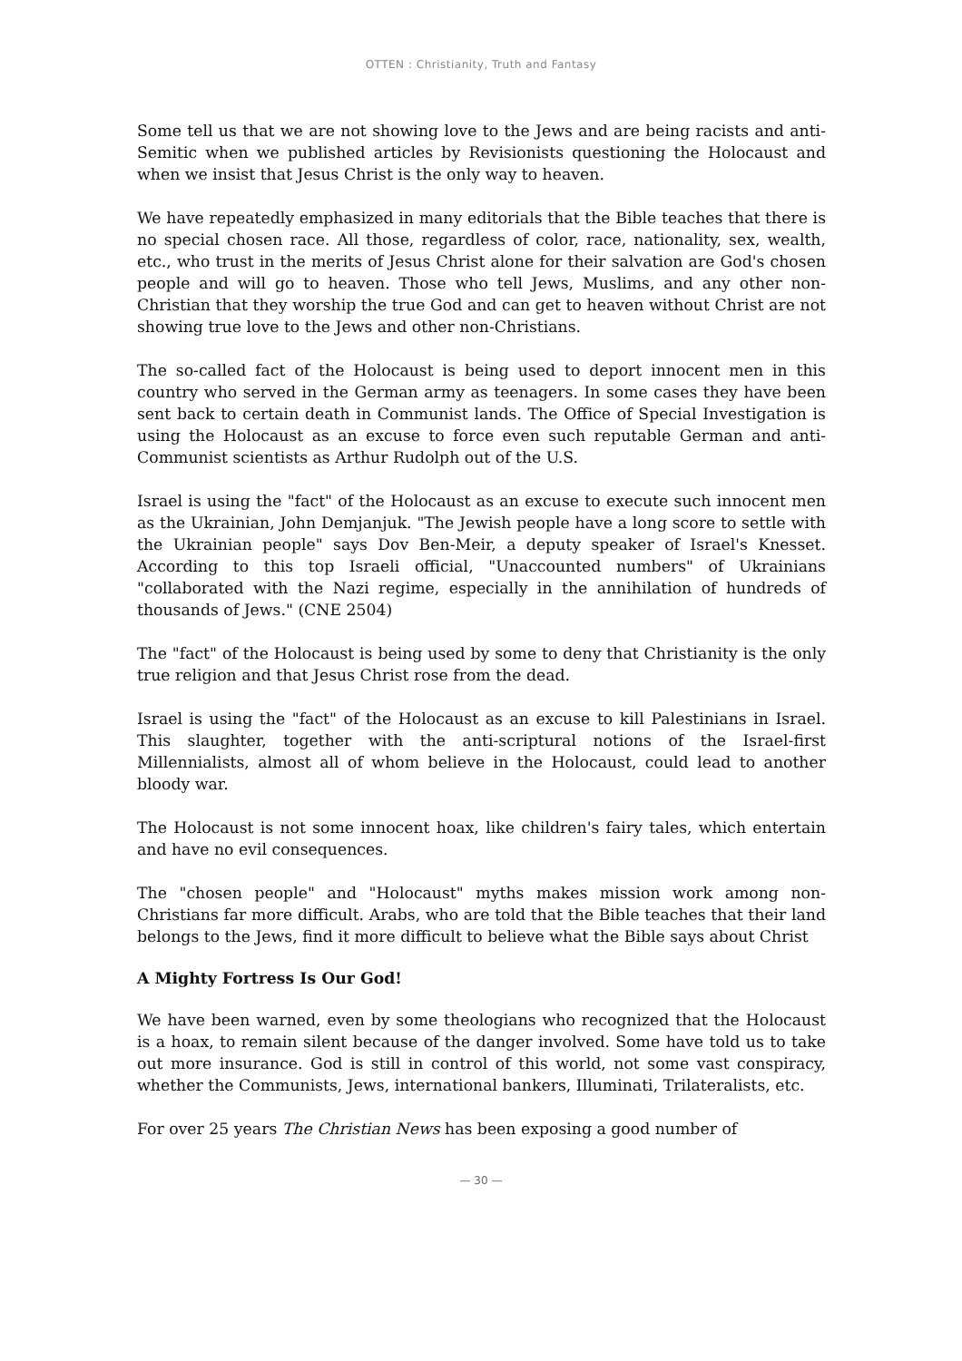OTTEN : Christianity, Truth and Fantasy
Some tell us that we are not showing love to the Jews and are being racists and anti-Semitic when we published articles by Revisionists questioning the Holocaust and when we insist that Jesus Christ is the only way to heaven.
We have repeatedly emphasized in many editorials that the Bible teaches that there is no special chosen race. All those, regardless of color, race, nationality, sex, wealth, etc., who trust in the merits of Jesus Christ alone for their salvation are God's chosen people and will go to heaven. Those who tell Jews, Muslims, and any other non-Christian that they worship the true God and can get to heaven without Christ are not showing true love to the Jews and other non-Christians.
The so-called fact of the Holocaust is being used to deport innocent men in this country who served in the German army as teenagers. In some cases they have been sent back to certain death in Communist lands. The Office of Special Investigation is using the Holocaust as an excuse to force even such reputable German and anti-Communist scientists as Arthur Rudolph out of the U.S.
Israel is using the "fact" of the Holocaust as an excuse to execute such innocent men as the Ukrainian, John Demjanjuk. "The Jewish people have a long score to settle with the Ukrainian people" says Dov Ben-Meir, a deputy speaker of Israel's Knesset. According to this top Israeli official, "Unaccounted numbers" of Ukrainians "collaborated with the Nazi regime, especially in the annihilation of hundreds of thousands of Jews." (CNE 2504)
The "fact" of the Holocaust is being used by some to deny that Christianity is the only true religion and that Jesus Christ rose from the dead.
Israel is using the "fact" of the Holocaust as an excuse to kill Palestinians in Israel. This slaughter, together with the anti-scriptural notions of the Israel-first Millennialists, almost all of whom believe in the Holocaust, could lead to another bloody war.
The Holocaust is not some innocent hoax, like children's fairy tales, which entertain and have no evil consequences.
The "chosen people" and "Holocaust" myths makes mission work among non-Christians far more difficult. Arabs, who are told that the Bible teaches that their land belongs to the Jews, find it more difficult to believe what the Bible says about Christ
A Mighty Fortress Is Our God!
We have been warned, even by some theologians who recognized that the Holocaust is a hoax, to remain silent because of the danger involved. Some have told us to take out more insurance. God is still in control of this world, not some vast conspiracy, whether the Communists, Jews, international bankers, Illuminati, Trilateralists, etc.
For over 25 years The Christian News has been exposing a good number of
— 30 —